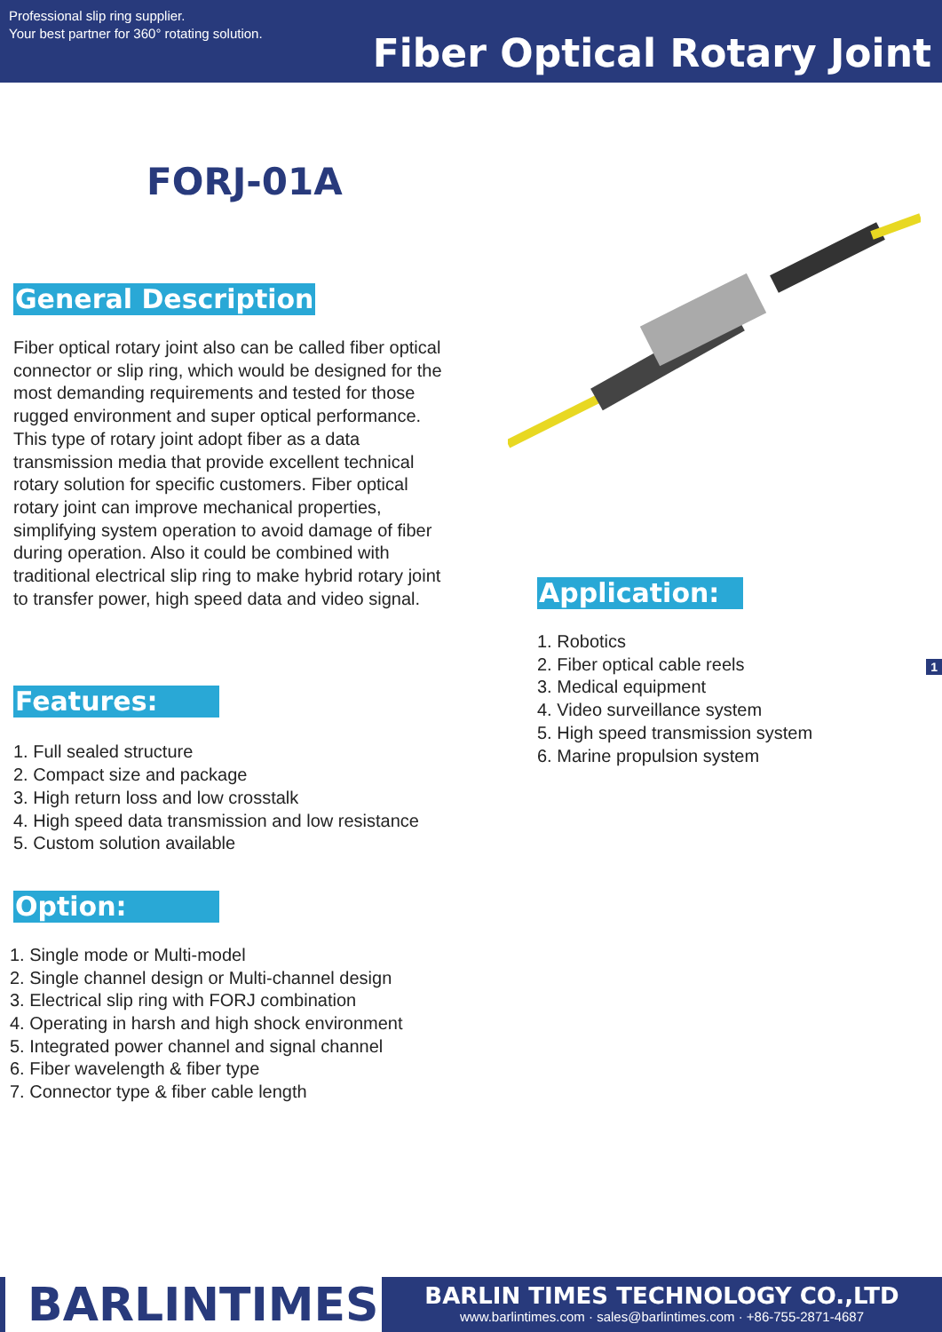Professional slip ring supplier.
Your best partner for 360° rotating solution.
Fiber Optical Rotary Joint
FORJ-01A
General Description
Fiber optical rotary joint also can be called fiber optical connector or slip ring, which would be designed for the most demanding requirements and tested for those rugged environment and super optical performance. This type of rotary joint adopt fiber as a data transmission media that provide excellent technical rotary solution for specific customers. Fiber optical rotary joint can improve mechanical properties, simplifying system operation to avoid damage of fiber during operation. Also it could be combined with traditional electrical slip ring to make hybrid rotary joint to transfer power, high speed data and video signal.
Features:
1. Full sealed structure
2. Compact size and package
3. High return loss and low crosstalk
4. High speed data transmission and low resistance
5. Custom solution available
Option:
1. Single mode or Multi-model
2. Single channel design or Multi-channel design
3. Electrical slip ring with FORJ combination
4. Operating in harsh and high shock environment
5. Integrated power channel and signal channel
6. Fiber wavelength & fiber type
7. Connector type & fiber cable length
Application:
1. Robotics
2. Fiber optical cable reels
3. Medical equipment
4. Video surveillance system
5. High speed transmission system
6. Marine propulsion system
1
BARLINTIMES
BARLIN TIMES TECHNOLOGY CO.,LTD
www.barlintimes.com · sales@barlintimes.com · +86-755-2871-4687